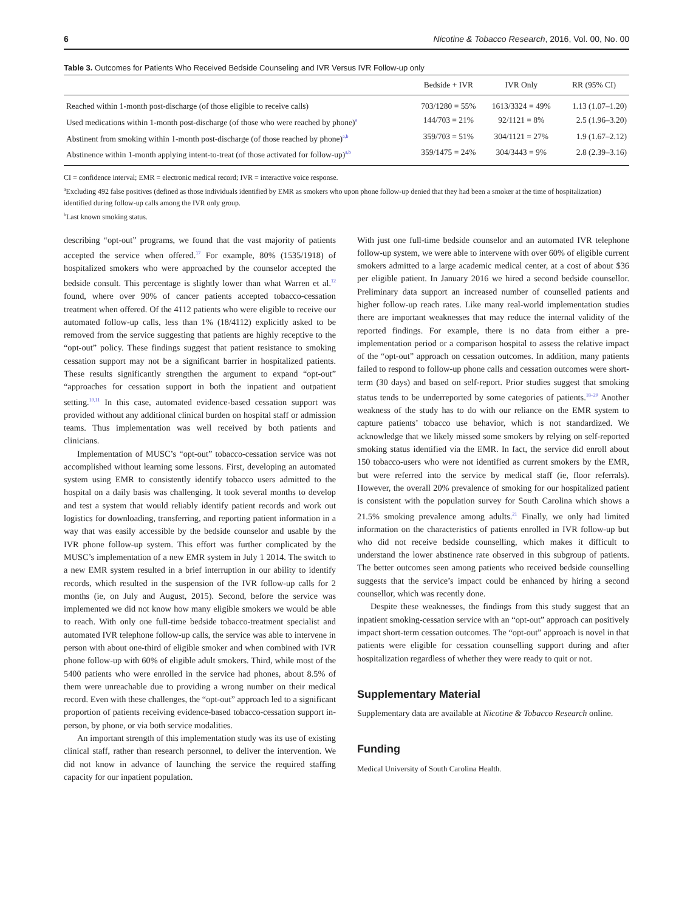6 Nicotine & Tobacco Research, 2016, Vol. 00, No. 00
Table 3. Outcomes for Patients Who Received Bedside Counseling and IVR Versus IVR Follow-up only
| | Bedside + IVR | IVR Only | RR (95% CI) |
| --- | --- | --- | --- |
| Reached within 1-month post-discharge (of those eligible to receive calls) | 703/1280 = 55% | 1613/3324 = 49% | 1.13 (1.07–1.20) |
| Used medications within 1-month post-discharge (of those who were reached by phone)<sup>a</sup> | 144/703 = 21% | 92/1121 = 8% | 2.5 (1.96–3.20) |
| Abstinent from smoking within 1-month post-discharge (of those reached by phone)<sup>a,b</sup> | 359/703 = 51% | 304/1121 = 27% | 1.9 (1.67–2.12) |
| Abstinence within 1-month applying intent-to-treat (of those activated for follow-up)<sup>a,b</sup> | 359/1475 = 24% | 304/3443 = 9% | 2.8 (2.39–3.16) |
CI = confidence interval; EMR = electronic medical record; IVR = interactive voice response.
<sup>a</sup> Excluding 492 false positives (defined as those individuals identified by EMR as smokers who upon phone follow-up denied that they had been a smoker at the time of hospitalization) identified during follow-up calls among the IVR only group.
<sup>b</sup> Last known smoking status.
describing “opt-out” programs, we found that the vast majority of patients accepted the service when offered.<sup>17</sup> For example, 80% (1535/1918) of hospitalized smokers who were approached by the counselor accepted the bedside consult. This percentage is slightly lower than what Warren et al.<sup>12</sup> found, where over 90% of cancer patients accepted tobacco-cessation treatment when offered. Of the 4112 patients who were eligible to receive our automated follow-up calls, less than 1% (18/4112) explicitly asked to be removed from the service suggesting that patients are highly receptive to the “opt-out” policy. These findings suggest that patient resistance to smoking cessation support may not be a significant barrier in hospitalized patients. These results significantly strengthen the argument to expand “opt-out” “approaches for cessation support in both the inpatient and outpatient setting.<sup>10,11</sup> In this case, automated evidence-based cessation support was provided without any additional clinical burden on hospital staff or admission teams. Thus implementation was well received by both patients and clinicians.
Implementation of MUSC’s “opt-out” tobacco-cessation service was not accomplished without learning some lessons. First, developing an automated system using EMR to consistently identify tobacco users admitted to the hospital on a daily basis was challenging. It took several months to develop and test a system that would reliably identify patient records and work out logistics for downloading, transferring, and reporting patient information in a way that was easily accessible by the bedside counselor and usable by the IVR phone follow-up system. This effort was further complicated by the MUSC’s implementation of a new EMR system in July 1 2014. The switch to a new EMR system resulted in a brief interruption in our ability to identify records, which resulted in the suspension of the IVR follow-up calls for 2 months (ie, on July and August, 2015). Second, before the service was implemented we did not know how many eligible smokers we would be able to reach. With only one full-time bedside tobacco-treatment specialist and automated IVR telephone follow-up calls, the service was able to intervene in person with about one-third of eligible smoker and when combined with IVR phone follow-up with 60% of eligible adult smokers. Third, while most of the 5400 patients who were enrolled in the service had phones, about 8.5% of them were unreachable due to providing a wrong number on their medical record. Even with these challenges, the “opt-out” approach led to a significant proportion of patients receiving evidence-based tobacco-cessation support in-person, by phone, or via both service modalities.
An important strength of this implementation study was its use of existing clinical staff, rather than research personnel, to deliver the intervention. We did not know in advance of launching the service the required staffing capacity for our inpatient population.
With just one full-time bedside counselor and an automated IVR telephone follow-up system, we were able to intervene with over 60% of eligible current smokers admitted to a large academic medical center, at a cost of about $36 per eligible patient. In January 2016 we hired a second bedside counsellor. Preliminary data support an increased number of counselled patients and higher follow-up reach rates. Like many real-world implementation studies there are important weaknesses that may reduce the internal validity of the reported findings. For example, there is no data from either a pre-implementation period or a comparison hospital to assess the relative impact of the “opt-out” approach on cessation outcomes. In addition, many patients failed to respond to follow-up phone calls and cessation outcomes were short-term (30 days) and based on self-report. Prior studies suggest that smoking status tends to be underreported by some categories of patients.<sup>18–20</sup> Another weakness of the study has to do with our reliance on the EMR system to capture patients’ tobacco use behavior, which is not standardized. We acknowledge that we likely missed some smokers by relying on self-reported smoking status identified via the EMR. In fact, the service did enroll about 150 tobacco-users who were not identified as current smokers by the EMR, but were referred into the service by medical staff (ie, floor referrals). However, the overall 20% prevalence of smoking for our hospitalized patient is consistent with the population survey for South Carolina which shows a 21.5% smoking prevalence among adults.<sup>21</sup> Finally, we only had limited information on the characteristics of patients enrolled in IVR follow-up but who did not receive bedside counselling, which makes it difficult to understand the lower abstinence rate observed in this subgroup of patients. The better outcomes seen among patients who received bedside counselling suggests that the service’s impact could be enhanced by hiring a second counsellor, which was recently done.
Despite these weaknesses, the findings from this study suggest that an inpatient smoking-cessation service with an “opt-out” approach can positively impact short-term cessation outcomes. The “opt-out” approach is novel in that patients were eligible for cessation counselling support during and after hospitalization regardless of whether they were ready to quit or not.
Supplementary Material
Supplementary data are available at Nicotine & Tobacco Research online.
Funding
Medical University of South Carolina Health.